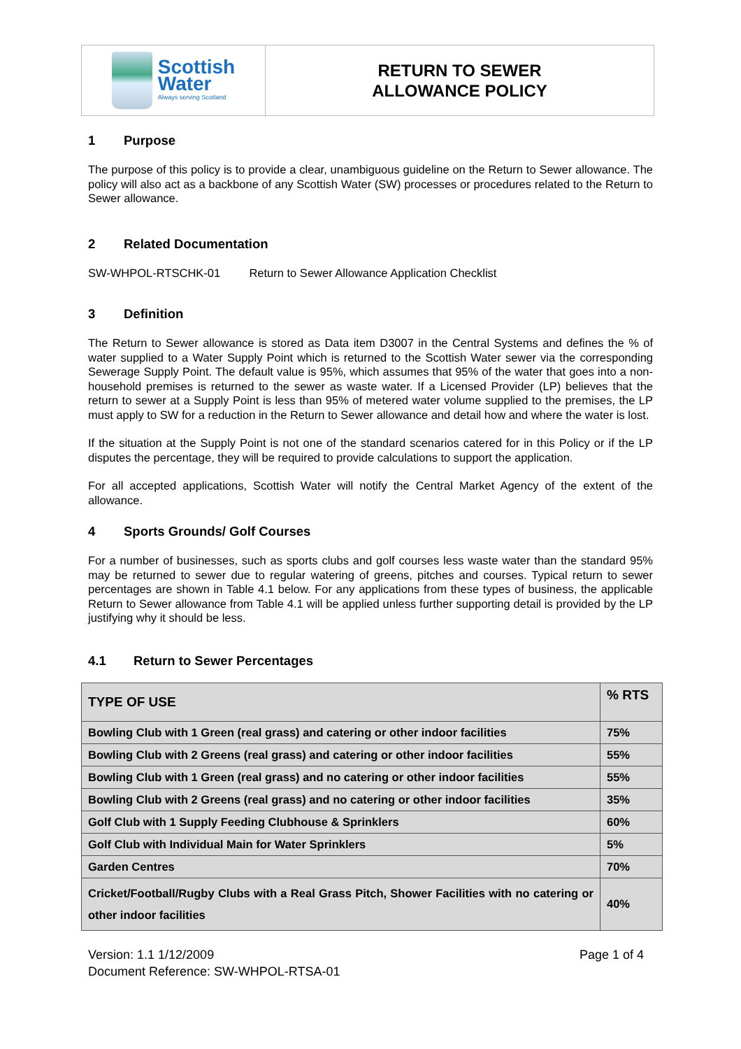Scottish
Water
Always serving Scotland
RETURN TO SEWER
ALLOWANCE POLICY
1 Purpose
The purpose of this policy is to provide a clear, unambiguous guideline on the Return to Sewer allowance. The policy will also act as a backbone of any Scottish Water (SW) processes or procedures related to the Return to Sewer allowance.
2 Related Documentation
SW-WHPOL-RTSCHK-01 Return to Sewer Allowance Application Checklist
3 Definition
The Return to Sewer allowance is stored as Data item D3007 in the Central Systems and defines the % of water supplied to a Water Supply Point which is returned to the Scottish Water sewer via the corresponding Sewerage Supply Point. The default value is 95%, which assumes that 95% of the water that goes into a non-household premises is returned to the sewer as waste water. If a Licensed Provider (LP) believes that the return to sewer at a Supply Point is less than 95% of metered water volume supplied to the premises, the LP must apply to SW for a reduction in the Return to Sewer allowance and detail how and where the water is lost.
If the situation at the Supply Point is not one of the standard scenarios catered for in this Policy or if the LP disputes the percentage, they will be required to provide calculations to support the application.
For all accepted applications, Scottish Water will notify the Central Market Agency of the extent of the allowance.
4 Sports Grounds/ Golf Courses
For a number of businesses, such as sports clubs and golf courses less waste water than the standard 95% may be returned to sewer due to regular watering of greens, pitches and courses. Typical return to sewer percentages are shown in Table 4.1 below. For any applications from these types of business, the applicable Return to Sewer allowance from Table 4.1 will be applied unless further supporting detail is provided by the LP justifying why it should be less.
4.1 Return to Sewer Percentages
| TYPE OF USE | % RTS |
| --- | --- |
| Bowling Club with 1 Green (real grass) and catering or other indoor facilities | 75% |
| Bowling Club with 2 Greens (real grass) and catering or other indoor facilities | 55% |
| Bowling Club with 1 Green (real grass) and no catering or other indoor facilities | 55% |
| Bowling Club with 2 Greens (real grass) and no catering or other indoor facilities | 35% |
| Golf Club with 1 Supply Feeding Clubhouse & Sprinklers | 60% |
| Golf Club with Individual Main for Water Sprinklers | 5% |
| Garden Centres | 70% |
| Cricket/Football/Rugby Clubs with a Real Grass Pitch, Shower Facilities with no catering or other indoor facilities | 40% |
Version: 1.1 1/12/2009
Document Reference: SW-WHPOL-RTSA-01
Page 1 of 4